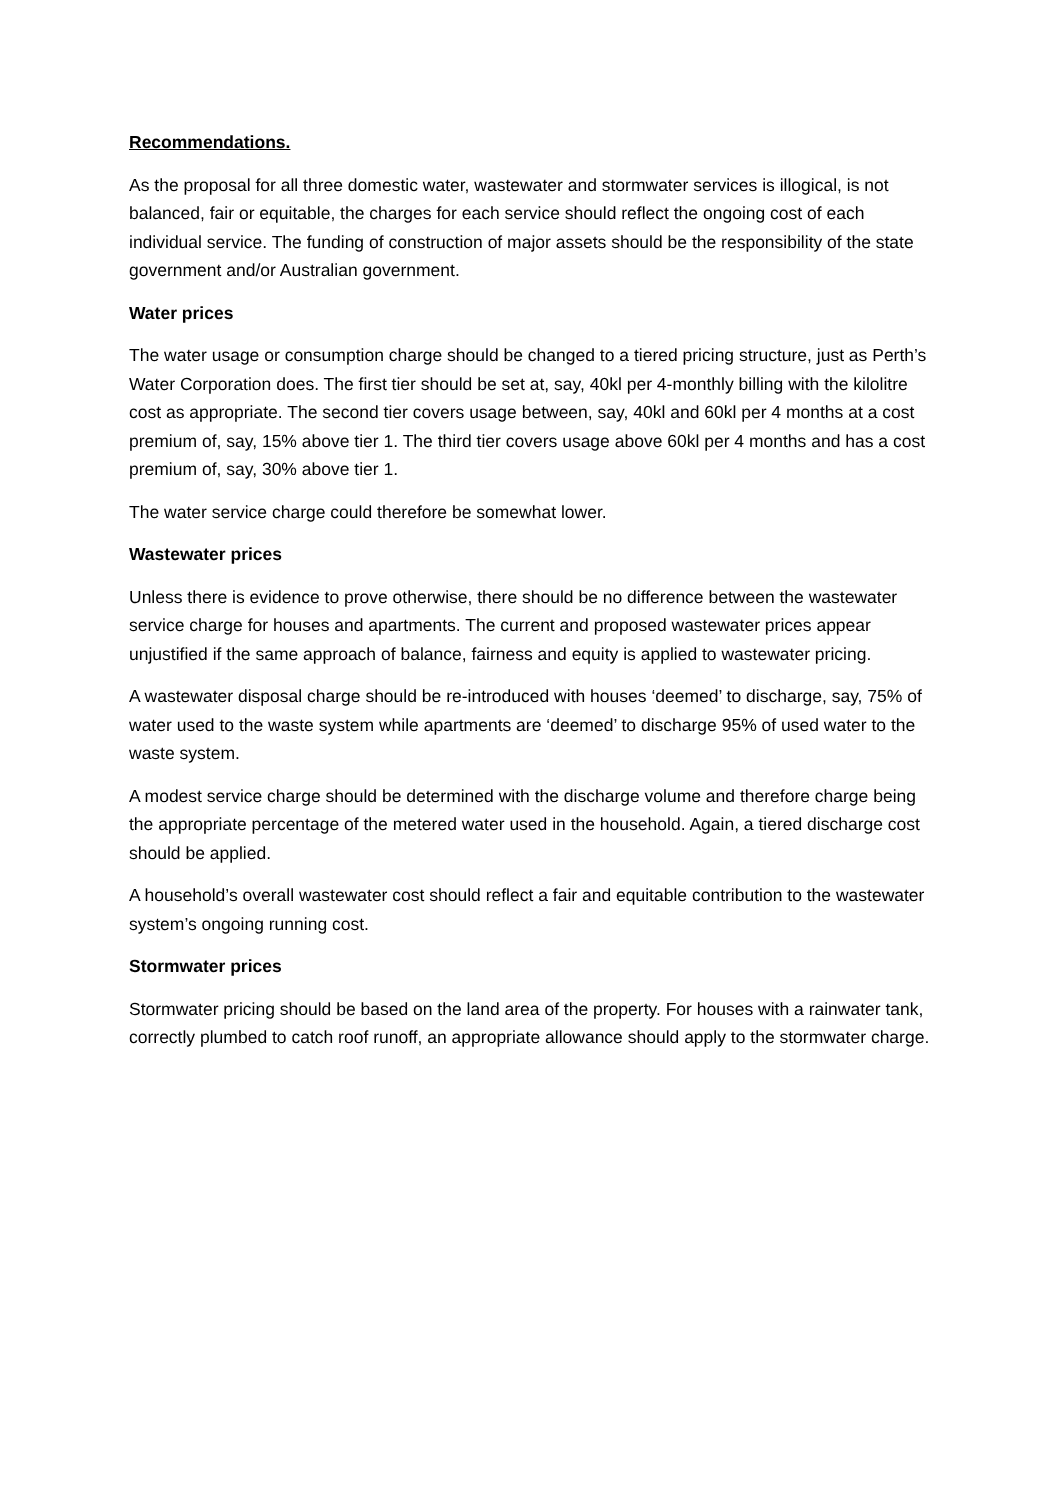Recommendations.
As the proposal for all three domestic water, wastewater and stormwater services is illogical, is not balanced, fair or equitable, the charges for each service should reflect the ongoing cost of each individual service. The funding of construction of major assets should be the responsibility of the state government and/or Australian government.
Water prices
The water usage or consumption charge should be changed to a tiered pricing structure, just as Perth’s Water Corporation does. The first tier should be set at, say, 40kl per 4-monthly billing with the kilolitre cost as appropriate. The second tier covers usage between, say, 40kl and 60kl per 4 months at a cost premium of, say, 15% above tier 1. The third tier covers usage above 60kl per 4 months and has a cost premium of, say, 30% above tier 1.
The water service charge could therefore be somewhat lower.
Wastewater prices
Unless there is evidence to prove otherwise, there should be no difference between the wastewater service charge for houses and apartments. The current and proposed wastewater prices appear unjustified if the same approach of balance, fairness and equity is applied to wastewater pricing.
A wastewater disposal charge should be re-introduced with houses ‘deemed’ to discharge, say, 75% of water used to the waste system while apartments are ‘deemed’ to discharge 95% of used water to the waste system.
A modest service charge should be determined with the discharge volume and therefore charge being the appropriate percentage of the metered water used in the household. Again, a tiered discharge cost should be applied.
A household’s overall wastewater cost should reflect a fair and equitable contribution to the wastewater system’s ongoing running cost.
Stormwater prices
Stormwater pricing should be based on the land area of the property. For houses with a rainwater tank, correctly plumbed to catch roof runoff, an appropriate allowance should apply to the stormwater charge.